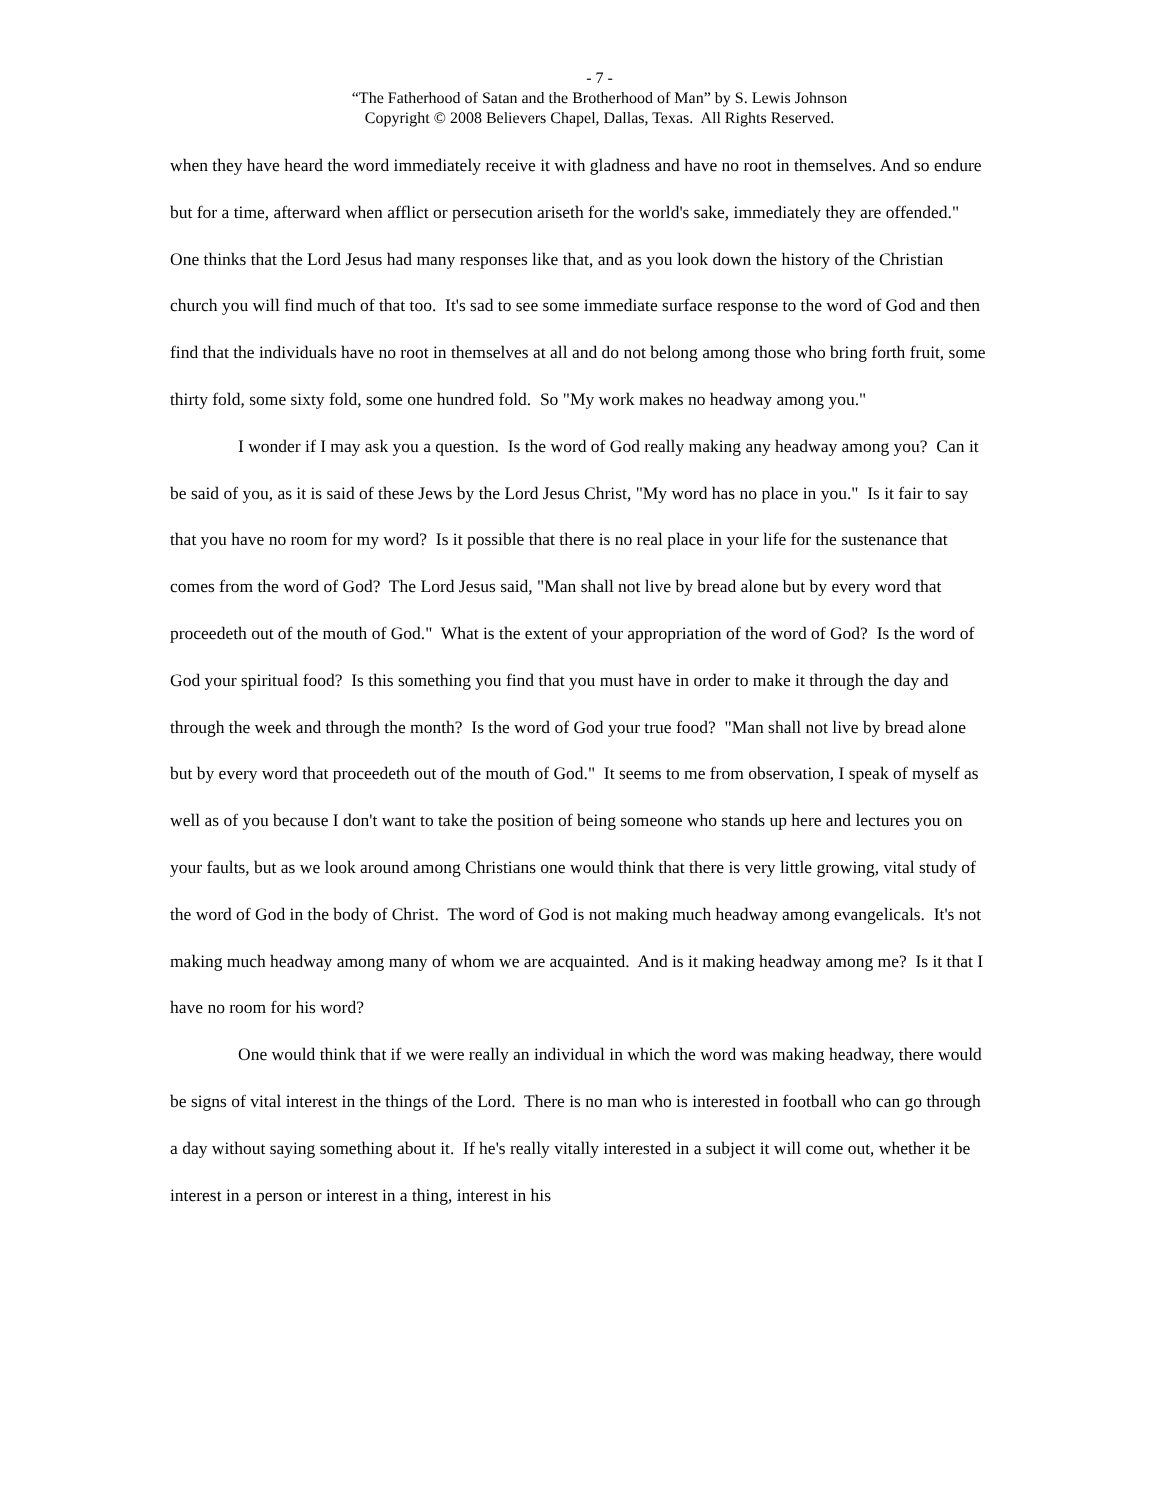- 7 -
“The Fatherhood of Satan and the Brotherhood of Man” by S. Lewis Johnson
Copyright © 2008 Believers Chapel, Dallas, Texas. All Rights Reserved.
when they have heard the word immediately receive it with gladness and have no root in themselves. And so endure but for a time, afterward when afflict or persecution ariseth for the world's sake, immediately they are offended." One thinks that the Lord Jesus had many responses like that, and as you look down the history of the Christian church you will find much of that too. It's sad to see some immediate surface response to the word of God and then find that the individuals have no root in themselves at all and do not belong among those who bring forth fruit, some thirty fold, some sixty fold, some one hundred fold. So "My work makes no headway among you."
I wonder if I may ask you a question. Is the word of God really making any headway among you? Can it be said of you, as it is said of these Jews by the Lord Jesus Christ, "My word has no place in you." Is it fair to say that you have no room for my word? Is it possible that there is no real place in your life for the sustenance that comes from the word of God? The Lord Jesus said, "Man shall not live by bread alone but by every word that proceedeth out of the mouth of God." What is the extent of your appropriation of the word of God? Is the word of God your spiritual food? Is this something you find that you must have in order to make it through the day and through the week and through the month? Is the word of God your true food? "Man shall not live by bread alone but by every word that proceedeth out of the mouth of God." It seems to me from observation, I speak of myself as well as of you because I don't want to take the position of being someone who stands up here and lectures you on your faults, but as we look around among Christians one would think that there is very little growing, vital study of the word of God in the body of Christ. The word of God is not making much headway among evangelicals. It's not making much headway among many of whom we are acquainted. And is it making headway among me? Is it that I have no room for his word?
One would think that if we were really an individual in which the word was making headway, there would be signs of vital interest in the things of the Lord. There is no man who is interested in football who can go through a day without saying something about it. If he's really vitally interested in a subject it will come out, whether it be interest in a person or interest in a thing, interest in his